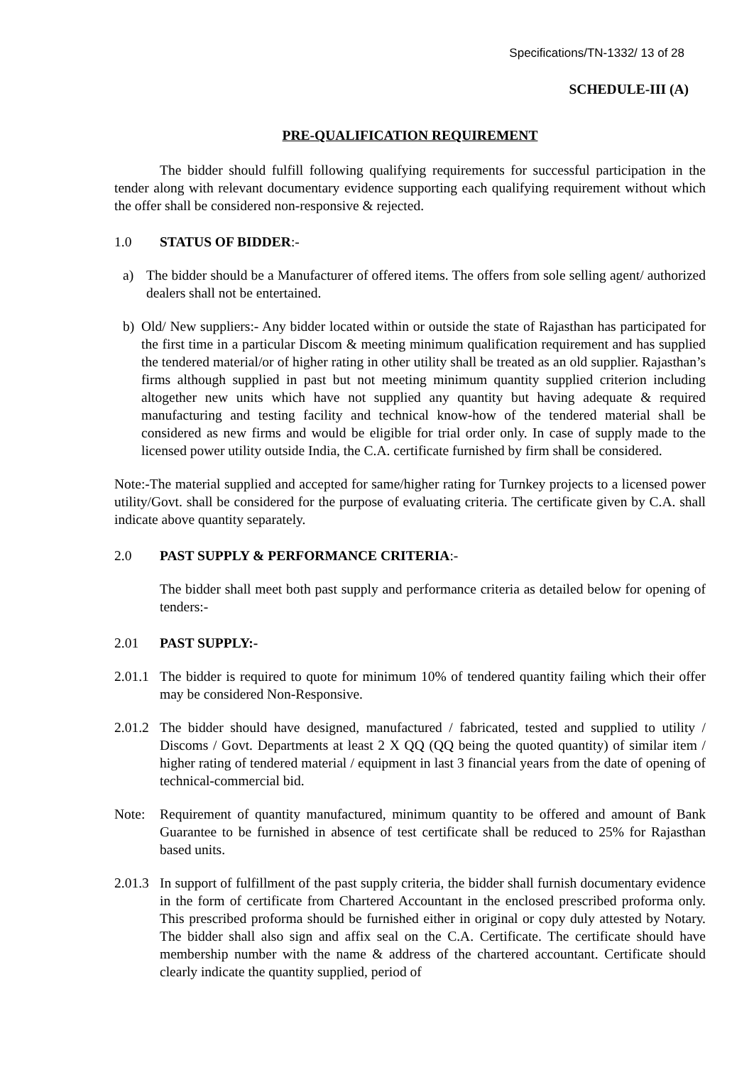Specifications/TN-1332/ 13 of 28
SCHEDULE-III (A)
PRE-QUALIFICATION REQUIREMENT
The bidder should fulfill following qualifying requirements for successful participation in the tender along with relevant documentary evidence supporting each qualifying requirement without which the offer shall be considered non-responsive & rejected.
1.0 STATUS OF BIDDER:-
a) The bidder should be a Manufacturer of offered items. The offers from sole selling agent/ authorized dealers shall not be entertained.
b) Old/ New suppliers:- Any bidder located within or outside the state of Rajasthan has participated for the first time in a particular Discom & meeting minimum qualification requirement and has supplied the tendered material/or of higher rating in other utility shall be treated as an old supplier. Rajasthan’s firms although supplied in past but not meeting minimum quantity supplied criterion including altogether new units which have not supplied any quantity but having adequate & required manufacturing and testing facility and technical know-how of the tendered material shall be considered as new firms and would be eligible for trial order only. In case of supply made to the licensed power utility outside India, the C.A. certificate furnished by firm shall be considered.
Note:-The material supplied and accepted for same/higher rating for Turnkey projects to a licensed power utility/Govt. shall be considered for the purpose of evaluating criteria. The certificate given by C.A. shall indicate above quantity separately.
2.0 PAST SUPPLY & PERFORMANCE CRITERIA:-
The bidder shall meet both past supply and performance criteria as detailed below for opening of tenders:-
2.01 PAST SUPPLY:-
2.01.1
The bidder is required to quote for minimum 10% of tendered quantity failing which their offer may be considered Non-Responsive.
2.01.2
The bidder should have designed, manufactured / fabricated, tested and supplied to utility / Discoms / Govt. Departments at least 2 X QQ (QQ being the quoted quantity) of similar item / higher rating of tendered material / equipment in last 3 financial years from the date of opening of technical-commercial bid.
Note: Requirement of quantity manufactured, minimum quantity to be offered and amount of Bank Guarantee to be furnished in absence of test certificate shall be reduced to 25% for Rajasthan based units.
2.01.3
In support of fulfillment of the past supply criteria, the bidder shall furnish documentary evidence in the form of certificate from Chartered Accountant in the enclosed prescribed proforma only. This prescribed proforma should be furnished either in original or copy duly attested by Notary. The bidder shall also sign and affix seal on the C.A. Certificate. The certificate should have membership number with the name & address of the chartered accountant. Certificate should clearly indicate the quantity supplied, period of